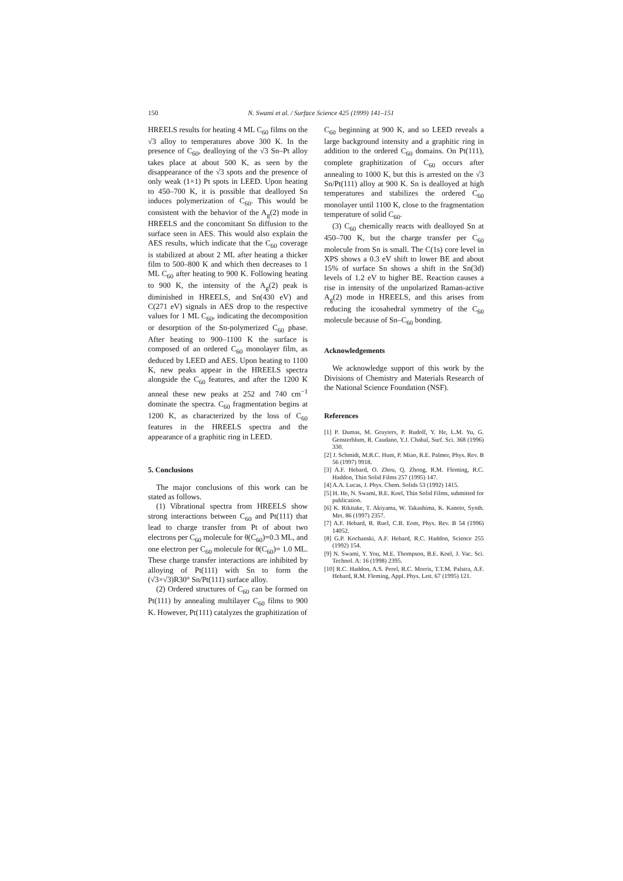150 N. Swami et al. / Surface Science 425 (1999) 141–151
HREELS results for heating 4 ML C<sub>60</sub> films on the √3 alloy to temperatures above 300 K. In the presence of C<sub>60</sub>, dealloying of the √3 Sn–Pt alloy takes place at about 500 K, as seen by the disappearance of the √3 spots and the presence of only weak (1×1) Pt spots in LEED. Upon heating to 450–700 K, it is possible that dealloyed Sn induces polymerization of C<sub>60</sub>. This would be consistent with the behavior of the A<sub>g</sub>(2) mode in HREELS and the concomitant Sn diffusion to the surface seen in AES. This would also explain the AES results, which indicate that the C<sub>60</sub> coverage is stabilized at about 2 ML after heating a thicker film to 500–800 K and which then decreases to 1 ML C<sub>60</sub> after heating to 900 K. Following heating to 900 K, the intensity of the A<sub>g</sub>(2) peak is diminished in HREELS, and Sn(430 eV) and C(271 eV) signals in AES drop to the respective values for 1 ML C<sub>60</sub>, indicating the decomposition or desorption of the Sn-polymerized C<sub>60</sub> phase. After heating to 900–1100 K the surface is composed of an ordered C<sub>60</sub> monolayer film, as deduced by LEED and AES. Upon heating to 1100 K, new peaks appear in the HREELS spectra alongside the C<sub>60</sub> features, and after the 1200 K anneal these new peaks at 252 and 740 cm<sup>−1</sup> dominate the spectra. C<sub>60</sub> fragmentation begins at 1200 K, as characterized by the loss of C<sub>60</sub> features in the HREELS spectra and the appearance of a graphitic ring in LEED.
5. Conclusions
The major conclusions of this work can be stated as follows.
(1) Vibrational spectra from HREELS show strong interactions between C<sub>60</sub> and Pt(111) that lead to charge transfer from Pt of about two electrons per C<sub>60</sub> molecule for θ(C<sub>60</sub>)=0.3 ML, and one electron per C<sub>60</sub> molecule for θ(C<sub>60</sub>)= 1.0 ML. These charge transfer interactions are inhibited by alloying of Pt(111) with Sn to form the (√3×√3)R30° Sn/Pt(111) surface alloy.
(2) Ordered structures of C<sub>60</sub> can be formed on Pt(111) by annealing multilayer C<sub>60</sub> films to 900 K. However, Pt(111) catalyzes the graphitization of
C<sub>60</sub> beginning at 900 K, and so LEED reveals a large background intensity and a graphitic ring in addition to the ordered C<sub>60</sub> domains. On Pt(111), complete graphitization of C<sub>60</sub> occurs after annealing to 1000 K, but this is arrested on the √3 Sn/Pt(111) alloy at 900 K. Sn is dealloyed at high temperatures and stabilizes the ordered C<sub>60</sub> monolayer until 1100 K, close to the fragmentation temperature of solid C<sub>60</sub>.
(3) C<sub>60</sub> chemically reacts with dealloyed Sn at 450–700 K, but the charge transfer per C<sub>60</sub> molecule from Sn is small. The C(1s) core level in XPS shows a 0.3 eV shift to lower BE and about 15% of surface Sn shows a shift in the Sn(3d) levels of 1.2 eV to higher BE. Reaction causes a rise in intensity of the unpolarized Raman-active A<sub>g</sub>(2) mode in HREELS, and this arises from reducing the icosahedral symmetry of the C<sub>60</sub> molecule because of Sn–C<sub>60</sub> bonding.
Acknowledgements
We acknowledge support of this work by the Divisions of Chemistry and Materials Research of the National Science Foundation (NSF).
References
[1] P. Dumas, M. Gruyters, P. Rudolf, Y. He, L.M. Yu, G. Gensterblum, R. Caudano, Y.J. Chabal, Surf. Sci. 368 (1996) 330.
[2] J. Schmidt, M.R.C. Hunt, P. Miao, R.E. Palmer, Phys. Rev. B 56 (1997) 9918.
[3] A.F. Hebard, O. Zhou, Q. Zhong, R.M. Fleming, R.C. Haddon, Thin Solid Films 257 (1995) 147.
[4] A.A. Lucas, J. Phys. Chem. Solids 53 (1992) 1415.
[5] H. He, N. Swami, B.E. Koel, Thin Solid Films, submitted for publication.
[6] K. Rikitake, T. Akiyama, W. Takashima, K. Kaneto, Synth. Met. 86 (1997) 2357.
[7] A.F. Hebard, R. Ruel, C.B. Eom, Phys. Rev. B 54 (1996) 14052.
[8] G.P. Kochanski, A.F. Hebard, R.C. Haddon, Science 255 (1992) 154.
[9] N. Swami, Y. You, M.E. Thompson, B.E. Koel, J. Vac. Sci. Technol. A: 16 (1998) 2395.
[10] R.C. Haddon, A.S. Perel, R.C. Morris, T.T.M. Palstra, A.F. Hebard, R.M. Fleming, Appl. Phys. Lett. 67 (1995) 121.